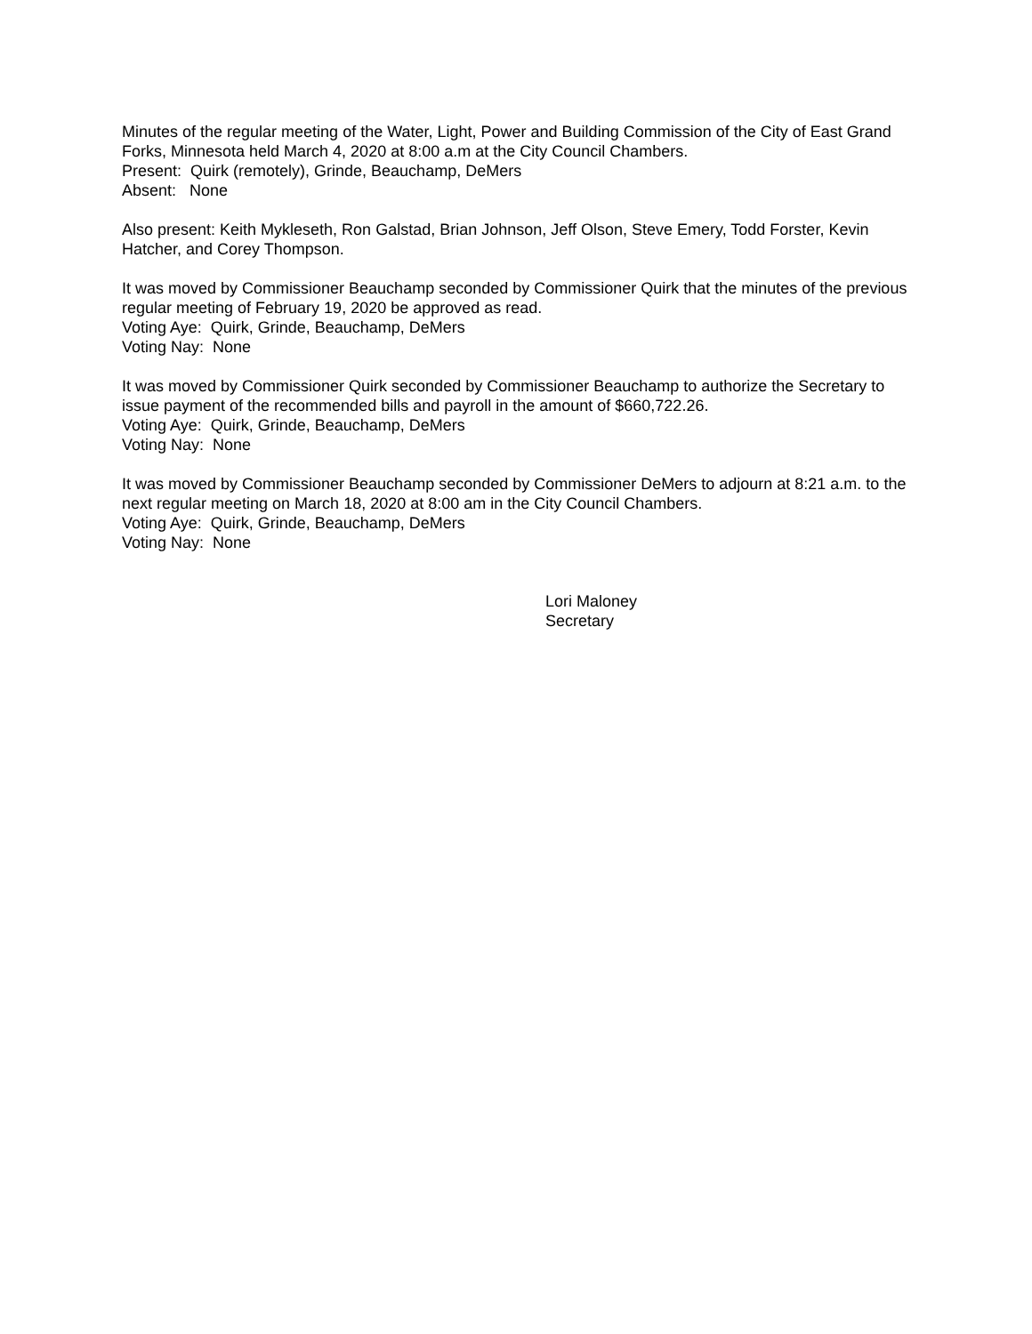Minutes of the regular meeting of the Water, Light, Power and Building Commission of the City of East Grand Forks, Minnesota held March 4, 2020 at 8:00 a.m at the City Council Chambers.
Present: Quirk (remotely), Grinde, Beauchamp, DeMers
Absent: None
Also present: Keith Mykleseth, Ron Galstad, Brian Johnson, Jeff Olson, Steve Emery, Todd Forster, Kevin Hatcher, and Corey Thompson.
It was moved by Commissioner Beauchamp seconded by Commissioner Quirk that the minutes of the previous regular meeting of February 19, 2020 be approved as read.
Voting Aye: Quirk, Grinde, Beauchamp, DeMers
Voting Nay: None
It was moved by Commissioner Quirk seconded by Commissioner Beauchamp to authorize the Secretary to issue payment of the recommended bills and payroll in the amount of $660,722.26.
Voting Aye: Quirk, Grinde, Beauchamp, DeMers
Voting Nay: None
It was moved by Commissioner Beauchamp seconded by Commissioner DeMers to adjourn at 8:21 a.m. to the next regular meeting on March 18, 2020 at 8:00 am in the City Council Chambers.
Voting Aye: Quirk, Grinde, Beauchamp, DeMers
Voting Nay: None
Lori Maloney
Secretary